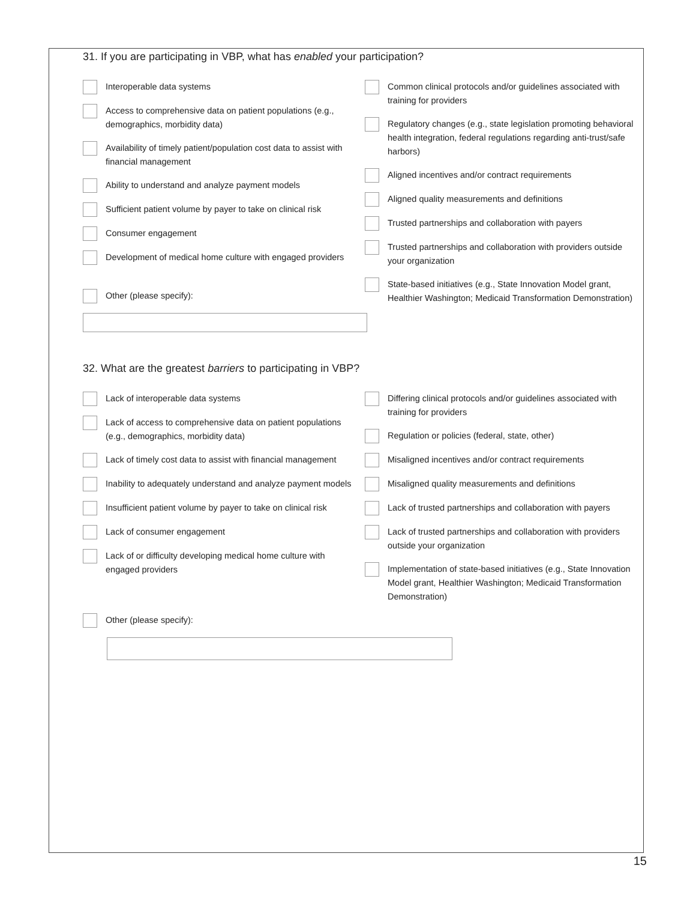31. If you are participating in VBP, what has enabled your participation?
Interoperable data systems
Access to comprehensive data on patient populations (e.g., demographics, morbidity data)
Availability of timely patient/population cost data to assist with financial management
Ability to understand and analyze payment models
Sufficient patient volume by payer to take on clinical risk
Consumer engagement
Development of medical home culture with engaged providers
Other (please specify):
Common clinical protocols and/or guidelines associated with training for providers
Regulatory changes (e.g., state legislation promoting behavioral health integration, federal regulations regarding anti-trust/safe harbors)
Aligned incentives and/or contract requirements
Aligned quality measurements and definitions
Trusted partnerships and collaboration with payers
Trusted partnerships and collaboration with providers outside your organization
State-based initiatives (e.g., State Innovation Model grant, Healthier Washington; Medicaid Transformation Demonstration)
32. What are the greatest barriers to participating in VBP?
Lack of interoperable data systems
Lack of access to comprehensive data on patient populations (e.g., demographics, morbidity data)
Lack of timely cost data to assist with financial management
Inability to adequately understand and analyze payment models
Insufficient patient volume by payer to take on clinical risk
Lack of consumer engagement
Lack of or difficulty developing medical home culture with engaged providers
Differing clinical protocols and/or guidelines associated with training for providers
Regulation or policies (federal, state, other)
Misaligned incentives and/or contract requirements
Misaligned quality measurements and definitions
Lack of trusted partnerships and collaboration with payers
Lack of trusted partnerships and collaboration with providers outside your organization
Implementation of state-based initiatives (e.g., State Innovation Model grant, Healthier Washington; Medicaid Transformation Demonstration)
Other (please specify):
15